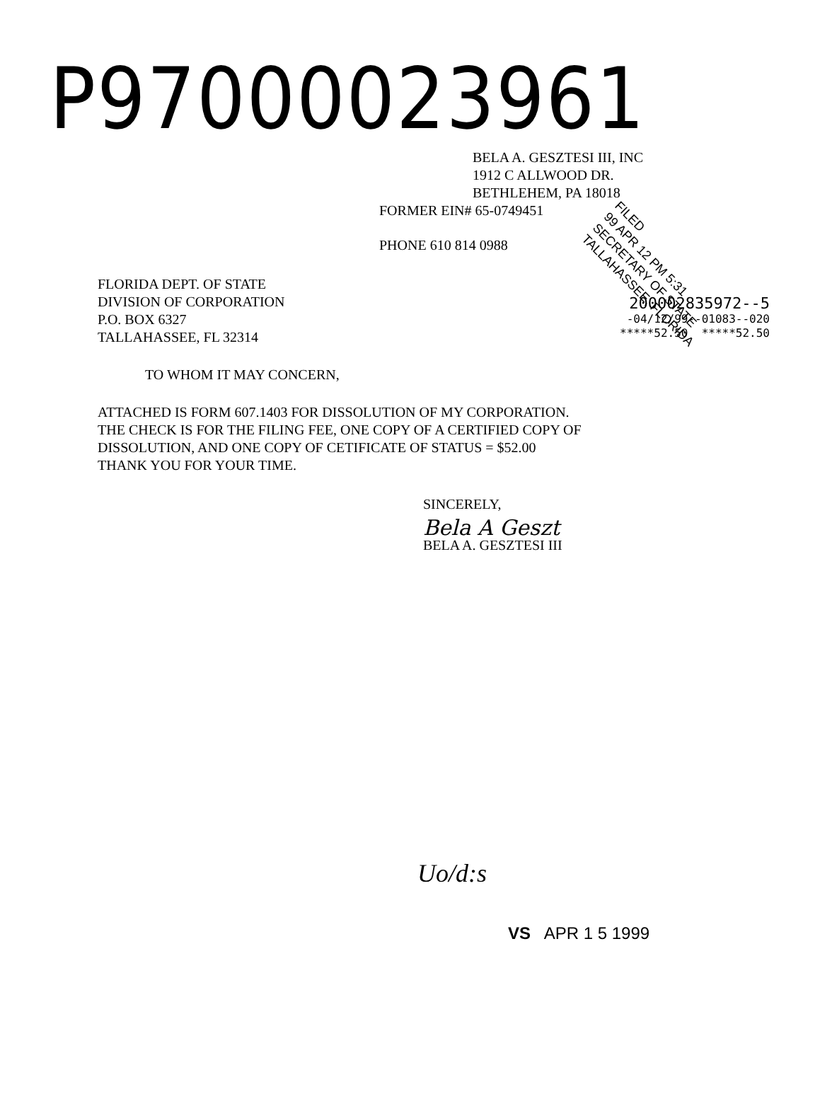P97000023961
FILED
99 APR 12 PM 5:31
SECRETARY OF STATE
TALLAHASSEE, FLORIDA
BELA A. GESZTESI III, INC
1912 C ALLWOOD DR.
BETHLEHEM, PA 18018
FORMER EIN# 65-0749451
PHONE 610 814 0988
FLORIDA DEPT. OF STATE
DIVISION OF CORPORATION
P.O. BOX 6327
TALLAHASSEE, FL 32314
200002835972--5
-04/12/99--01083--020
*****52.50 *****52.50
TO WHOM IT MAY CONCERN,
ATTACHED IS FORM 607.1403 FOR DISSOLUTION OF MY CORPORATION.
THE CHECK IS FOR THE FILING FEE, ONE COPY OF A CERTIFIED COPY OF
DISSOLUTION, AND ONE COPY OF CETIFICATE OF STATUS = $52.00
THANK YOU FOR YOUR TIME.
SINCERELY,
Bela A Geszt
BELA A. GESZTESI III
Uo/d:s
VS APR 1 5 1999